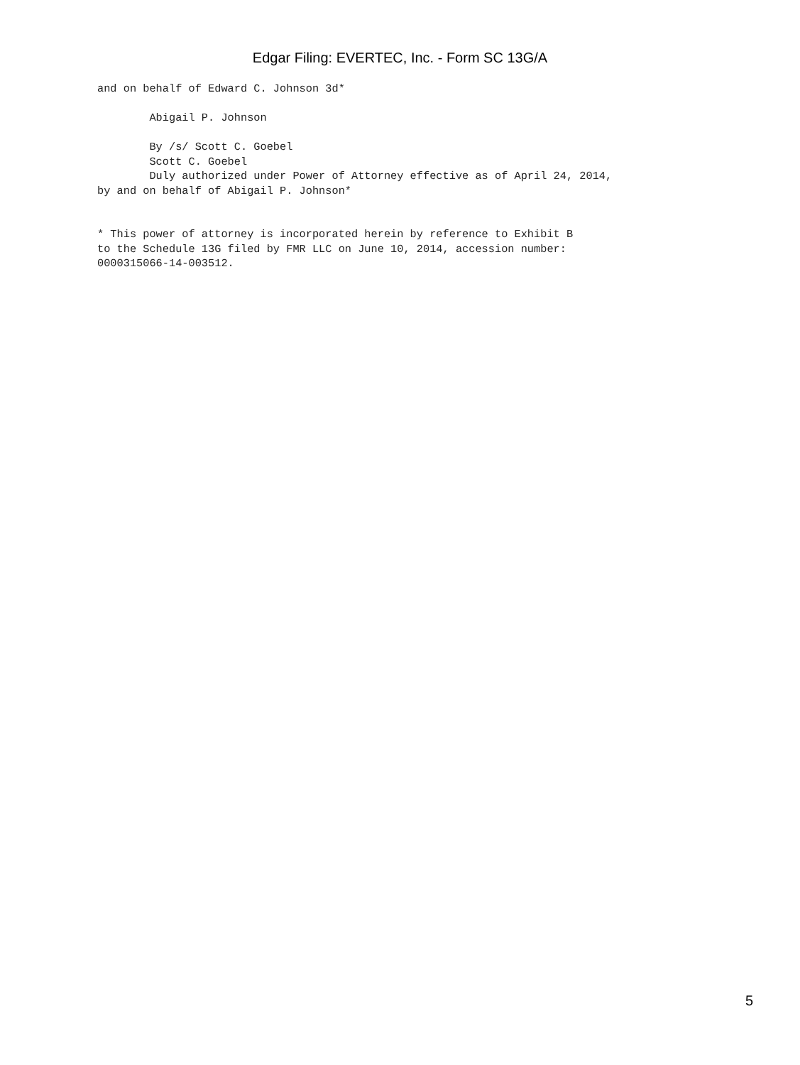Edgar Filing: EVERTEC, Inc. - Form SC 13G/A
and on behalf of Edward C. Johnson 3d*

        Abigail P. Johnson

        By /s/ Scott C. Goebel
        Scott C. Goebel
        Duly authorized under Power of Attorney effective as of April 24, 2014,
by and on behalf of Abigail P. Johnson*


* This power of attorney is incorporated herein by reference to Exhibit B
to the Schedule 13G filed by FMR LLC on June 10, 2014, accession number:
0000315066-14-003512.
5